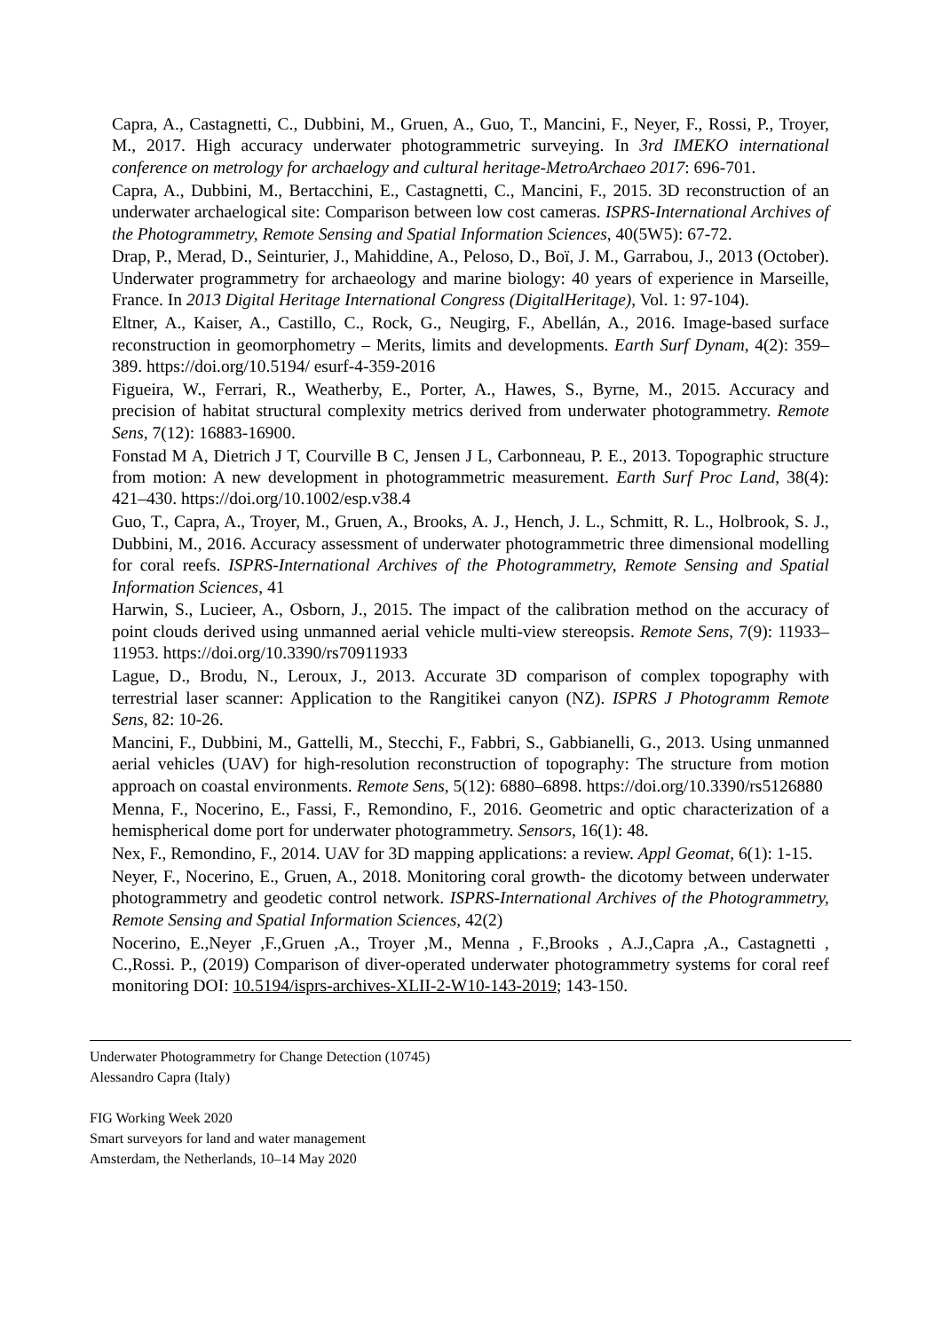Capra, A., Castagnetti, C., Dubbini, M., Gruen, A., Guo, T., Mancini, F., Neyer, F., Rossi, P., Troyer, M., 2017. High accuracy underwater photogrammetric surveying. In 3rd IMEKO international conference on metrology for archaelogy and cultural heritage-MetroArchaeo 2017: 696-701.
Capra, A., Dubbini, M., Bertacchini, E., Castagnetti, C., Mancini, F., 2015. 3D reconstruction of an underwater archaelogical site: Comparison between low cost cameras. ISPRS-International Archives of the Photogrammetry, Remote Sensing and Spatial Information Sciences, 40(5W5): 67-72.
Drap, P., Merad, D., Seinturier, J., Mahiddine, A., Peloso, D., Boï, J. M., Garrabou, J., 2013 (October). Underwater programmetry for archaeology and marine biology: 40 years of experience in Marseille, France. In 2013 Digital Heritage International Congress (DigitalHeritage), Vol. 1: 97-104).
Eltner, A., Kaiser, A., Castillo, C., Rock, G., Neugirg, F., Abellán, A., 2016. Image-based surface reconstruction in geomorphometry – Merits, limits and developments. Earth Surf Dynam, 4(2): 359–389. https://doi.org/10.5194/ esurf-4-359-2016
Figueira, W., Ferrari, R., Weatherby, E., Porter, A., Hawes, S., Byrne, M., 2015. Accuracy and precision of habitat structural complexity metrics derived from underwater photogrammetry. Remote Sens, 7(12): 16883-16900.
Fonstad M A, Dietrich J T, Courville B C, Jensen J L, Carbonneau, P. E., 2013. Topographic structure from motion: A new development in photogrammetric measurement. Earth Surf Proc Land, 38(4): 421–430. https://doi.org/10.1002/esp.v38.4
Guo, T., Capra, A., Troyer, M., Gruen, A., Brooks, A. J., Hench, J. L., Schmitt, R. L., Holbrook, S. J., Dubbini, M., 2016. Accuracy assessment of underwater photogrammetric three dimensional modelling for coral reefs. ISPRS-International Archives of the Photogrammetry, Remote Sensing and Spatial Information Sciences, 41
Harwin, S., Lucieer, A., Osborn, J., 2015. The impact of the calibration method on the accuracy of point clouds derived using unmanned aerial vehicle multi-view stereopsis. Remote Sens, 7(9): 11933–11953. https://doi.org/10.3390/rs70911933
Lague, D., Brodu, N., Leroux, J., 2013. Accurate 3D comparison of complex topography with terrestrial laser scanner: Application to the Rangitikei canyon (NZ). ISPRS J Photogramm Remote Sens, 82: 10-26.
Mancini, F., Dubbini, M., Gattelli, M., Stecchi, F., Fabbri, S., Gabbianelli, G., 2013. Using unmanned aerial vehicles (UAV) for high-resolution reconstruction of topography: The structure from motion approach on coastal environments. Remote Sens, 5(12): 6880–6898. https://doi.org/10.3390/rs5126880
Menna, F., Nocerino, E., Fassi, F., Remondino, F., 2016. Geometric and optic characterization of a hemispherical dome port for underwater photogrammetry. Sensors, 16(1): 48.
Nex, F., Remondino, F., 2014. UAV for 3D mapping applications: a review. Appl Geomat, 6(1): 1-15.
Neyer, F., Nocerino, E., Gruen, A., 2018. Monitoring coral growth- the dicotomy between underwater photogrammetry and geodetic control network. ISPRS-International Archives of the Photogrammetry, Remote Sensing and Spatial Information Sciences, 42(2)
Nocerino, E.,Neyer ,F.,Gruen ,A., Troyer ,M., Menna , F.,Brooks , A.J.,Capra ,A., Castagnetti , C.,Rossi. P., (2019) Comparison of diver-operated underwater photogrammetry systems for coral reef monitoring DOI: 10.5194/isprs-archives-XLII-2-W10-143-2019; 143-150.
Underwater Photogrammetry for Change Detection (10745)
Alessandro Capra (Italy)
FIG Working Week 2020
Smart surveyors for land and water management
Amsterdam, the Netherlands, 10–14 May 2020